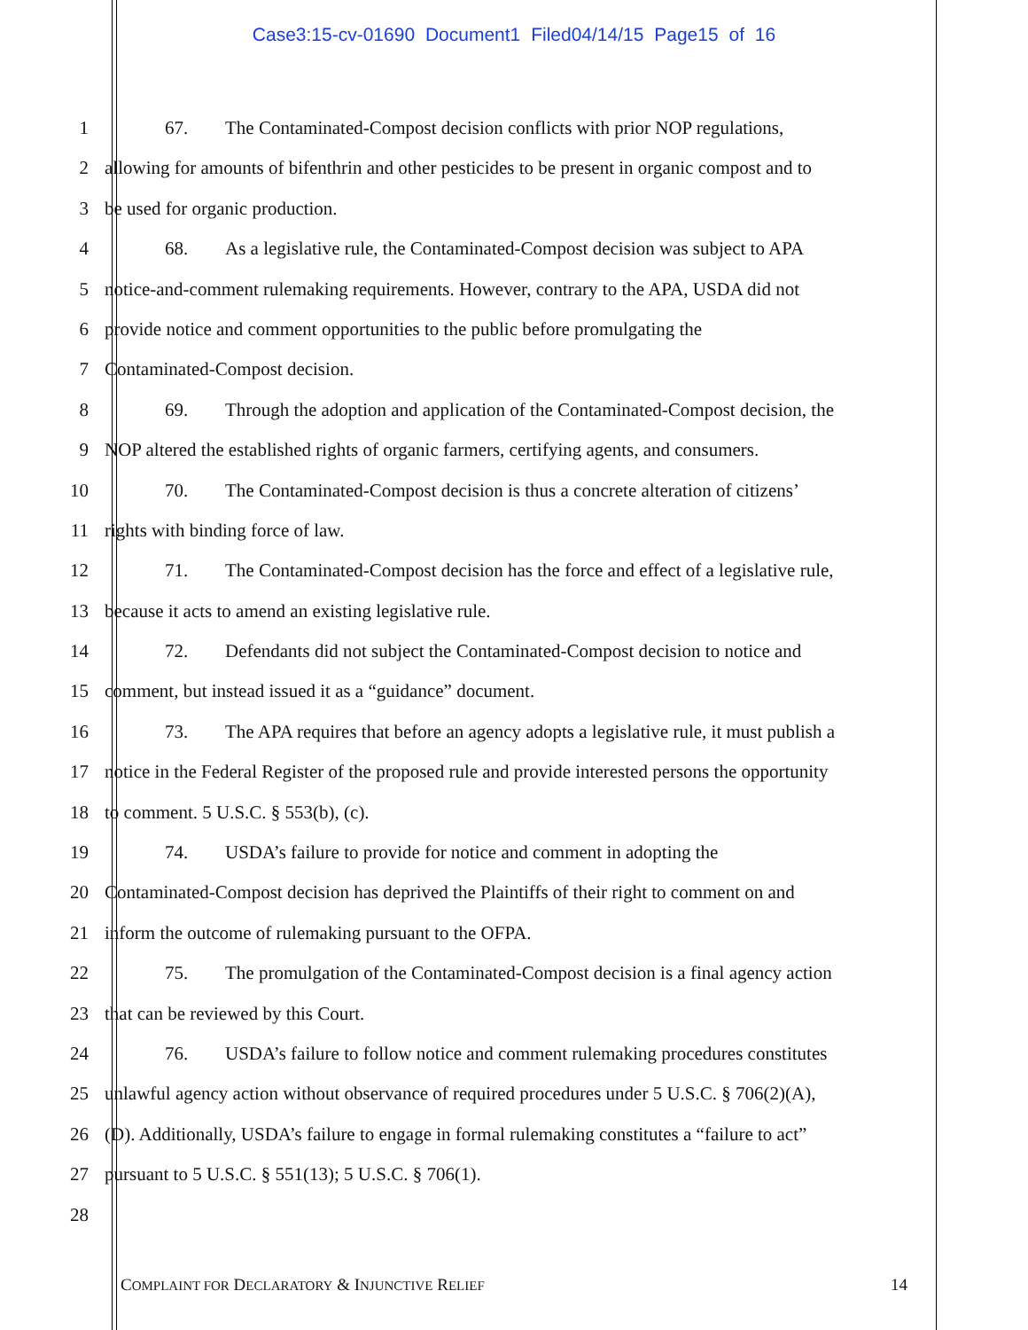Case3:15-cv-01690 Document1 Filed04/14/15 Page15 of 16
1 67. The Contaminated-Compost decision conflicts with prior NOP regulations,
2 allowing for amounts of bifenthrin and other pesticides to be present in organic compost and to
3 be used for organic production.
4 68. As a legislative rule, the Contaminated-Compost decision was subject to APA
5 notice-and-comment rulemaking requirements. However, contrary to the APA, USDA did not
6 provide notice and comment opportunities to the public before promulgating the
7 Contaminated-Compost decision.
8 69. Through the adoption and application of the Contaminated-Compost decision, the
9 NOP altered the established rights of organic farmers, certifying agents, and consumers.
10 70. The Contaminated-Compost decision is thus a concrete alteration of citizens’
11 rights with binding force of law.
12 71. The Contaminated-Compost decision has the force and effect of a legislative rule,
13 because it acts to amend an existing legislative rule.
14 72. Defendants did not subject the Contaminated-Compost decision to notice and
15 comment, but instead issued it as a “guidance” document.
16 73. The APA requires that before an agency adopts a legislative rule, it must publish a
17 notice in the Federal Register of the proposed rule and provide interested persons the opportunity
18 to comment. 5 U.S.C. § 553(b), (c).
19 74. USDA’s failure to provide for notice and comment in adopting the
20 Contaminated-Compost decision has deprived the Plaintiffs of their right to comment on and
21 inform the outcome of rulemaking pursuant to the OFPA.
22 75. The promulgation of the Contaminated-Compost decision is a final agency action
23 that can be reviewed by this Court.
24 76. USDA’s failure to follow notice and comment rulemaking procedures constitutes
25 unlawful agency action without observance of required procedures under 5 U.S.C. § 706(2)(A),
26 (D). Additionally, USDA’s failure to engage in formal rulemaking constitutes a “failure to act”
27 pursuant to 5 U.S.C. § 551(13); 5 U.S.C. § 706(1).
28
COMPLAINT FOR DECLARATORY & INJUNCTIVE RELIEF 14